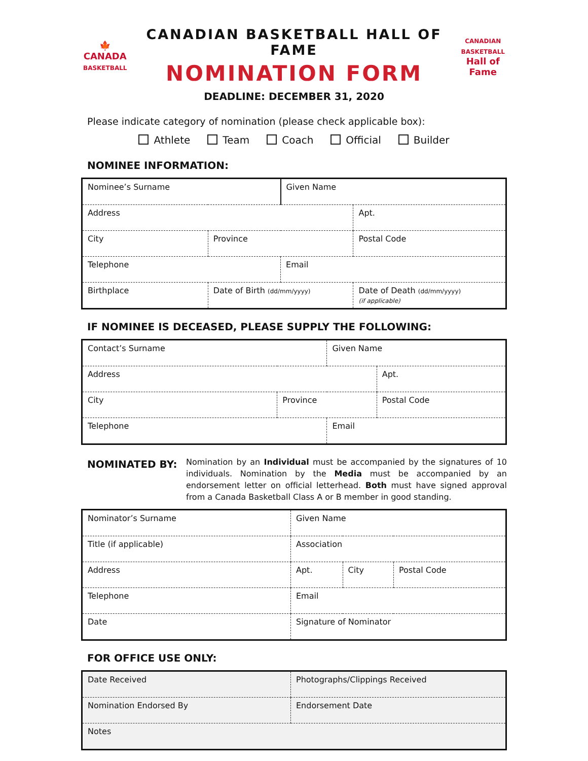🍁
CANADA
BASKETBALL
CANADIAN BASKETBALL HALL OF FAME
NOMINATION FORM
CANADIAN BASKETBALL
Hall of Fame
DEADLINE: DECEMBER 31, 2020
Please indicate category of nomination (please check applicable box):
Athlete Team Coach Official Builder
NOMINEE INFORMATION:
| Nominee’s Surname | | Given Name | |
| Address | | | Apt. |
| City | Province | | Postal Code |
| Telephone | | Email | |
| Birthplace | Date of Birth (dd/mm/yyyy) | | Date of Death (dd/mm/yyyy) (if applicable) |
IF NOMINEE IS DECEASED, PLEASE SUPPLY THE FOLLOWING:
| Contact’s Surname | | Given Name | |
| Address | | | Apt. |
| City | Province | | Postal Code |
| Telephone | | Email | |
NOMINATED BY:
Nomination by an Individual must be accompanied by the signatures of 10 individuals. Nomination by the Media must be accompanied by an endorsement letter on official letterhead. Both must have signed approval from a Canada Basketball Class A or B member in good standing.
| Nominator’s Surname | Given Name | | |
| Title (if applicable) | Association | | |
| Address | Apt. | City | Postal Code |
| Telephone | Email | | |
| Date | Signature of Nominator | | |
FOR OFFICE USE ONLY:
| Date Received | Photographs/Clippings Received |
| Nomination Endorsed By | Endorsement Date |
| Notes | |